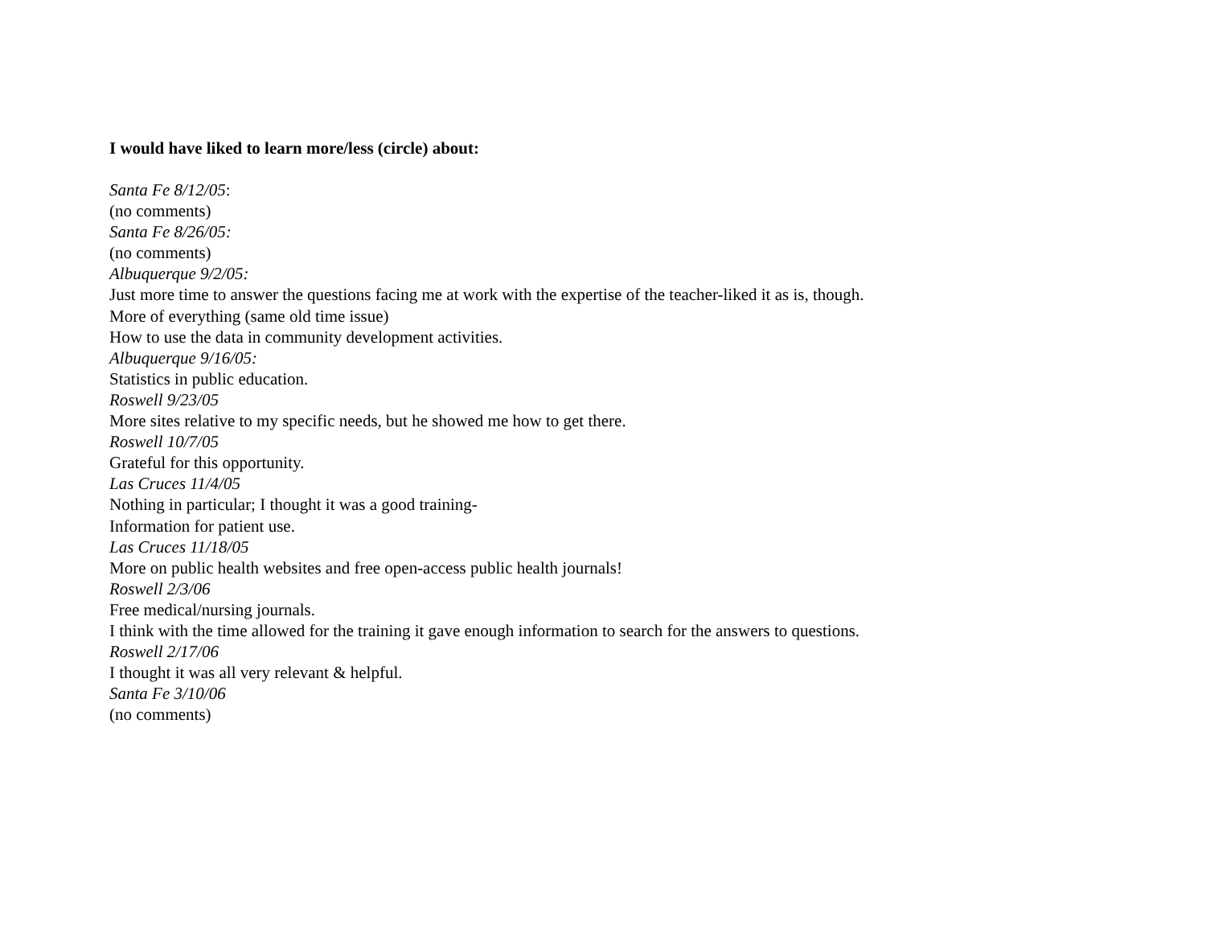I would have liked to learn more/less (circle) about:
Santa Fe 8/12/05:
(no comments)
Santa Fe 8/26/05:
(no comments)
Albuquerque 9/2/05:
Just more time to answer the questions facing me at work with the expertise of the teacher-liked it as is, though.
More of everything (same old time issue)
How to use the data in community development activities.
Albuquerque 9/16/05:
Statistics in public education.
Roswell 9/23/05
More sites relative to my specific needs, but he showed me how to get there.
Roswell 10/7/05
Grateful for this opportunity.
Las Cruces 11/4/05
Nothing in particular; I thought it was a good training-
Information for patient use.
Las Cruces 11/18/05
More on public health websites and free open-access public health journals!
Roswell 2/3/06
Free medical/nursing journals.
I think with the time allowed for the training it gave enough information to search for the answers to questions.
Roswell 2/17/06
I thought it was all very relevant & helpful.
Santa Fe 3/10/06
(no comments)